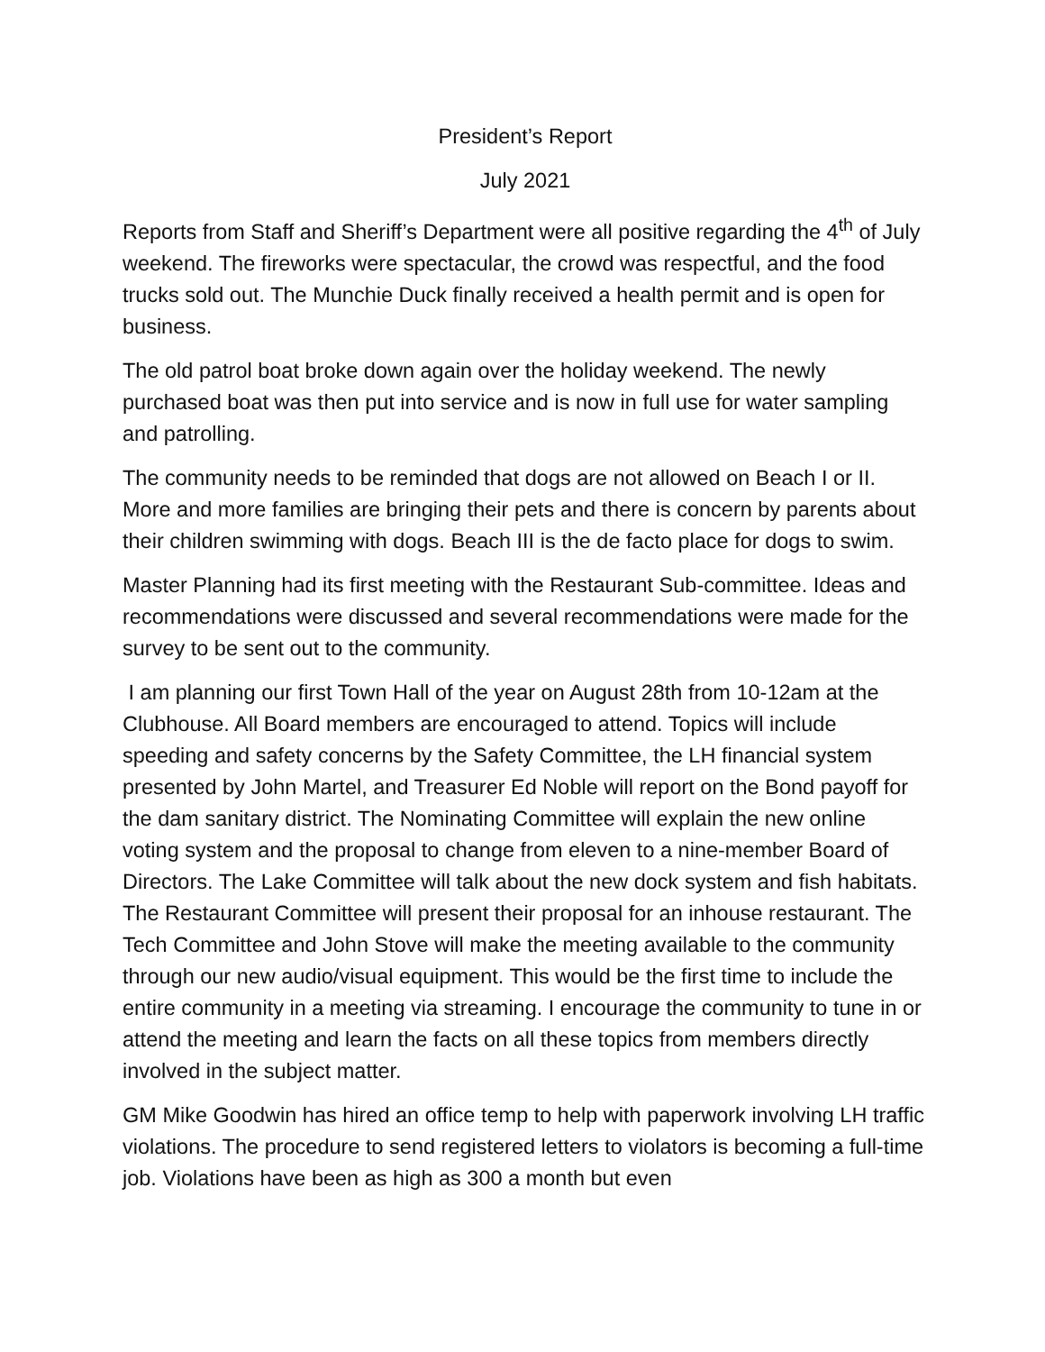President’s Report
July 2021
Reports from Staff and Sheriff’s Department were all positive regarding the 4<sup>th</sup> of July weekend. The fireworks were spectacular, the crowd was respectful, and the food trucks sold out. The Munchie Duck finally received a health permit and is open for business.
The old patrol boat broke down again over the holiday weekend. The newly purchased boat was then put into service and is now in full use for water sampling and patrolling.
The community needs to be reminded that dogs are not allowed on Beach I or II. More and more families are bringing their pets and there is concern by parents about their children swimming with dogs. Beach III is the de facto place for dogs to swim.
Master Planning had its first meeting with the Restaurant Sub-committee. Ideas and recommendations were discussed and several recommendations were made for the survey to be sent out to the community.
I am planning our first Town Hall of the year on August 28th from 10-12am at the Clubhouse. All Board members are encouraged to attend. Topics will include speeding and safety concerns by the Safety Committee, the LH financial system presented by John Martel, and Treasurer Ed Noble will report on the Bond payoff for the dam sanitary district. The Nominating Committee will explain the new online voting system and the proposal to change from eleven to a nine-member Board of Directors. The Lake Committee will talk about the new dock system and fish habitats. The Restaurant Committee will present their proposal for an inhouse restaurant. The Tech Committee and John Stove will make the meeting available to the community through our new audio/visual equipment. This would be the first time to include the entire community in a meeting via streaming. I encourage the community to tune in or attend the meeting and learn the facts on all these topics from members directly involved in the subject matter.
GM Mike Goodwin has hired an office temp to help with paperwork involving LH traffic violations. The procedure to send registered letters to violators is becoming a full-time job. Violations have been as high as 300 a month but even